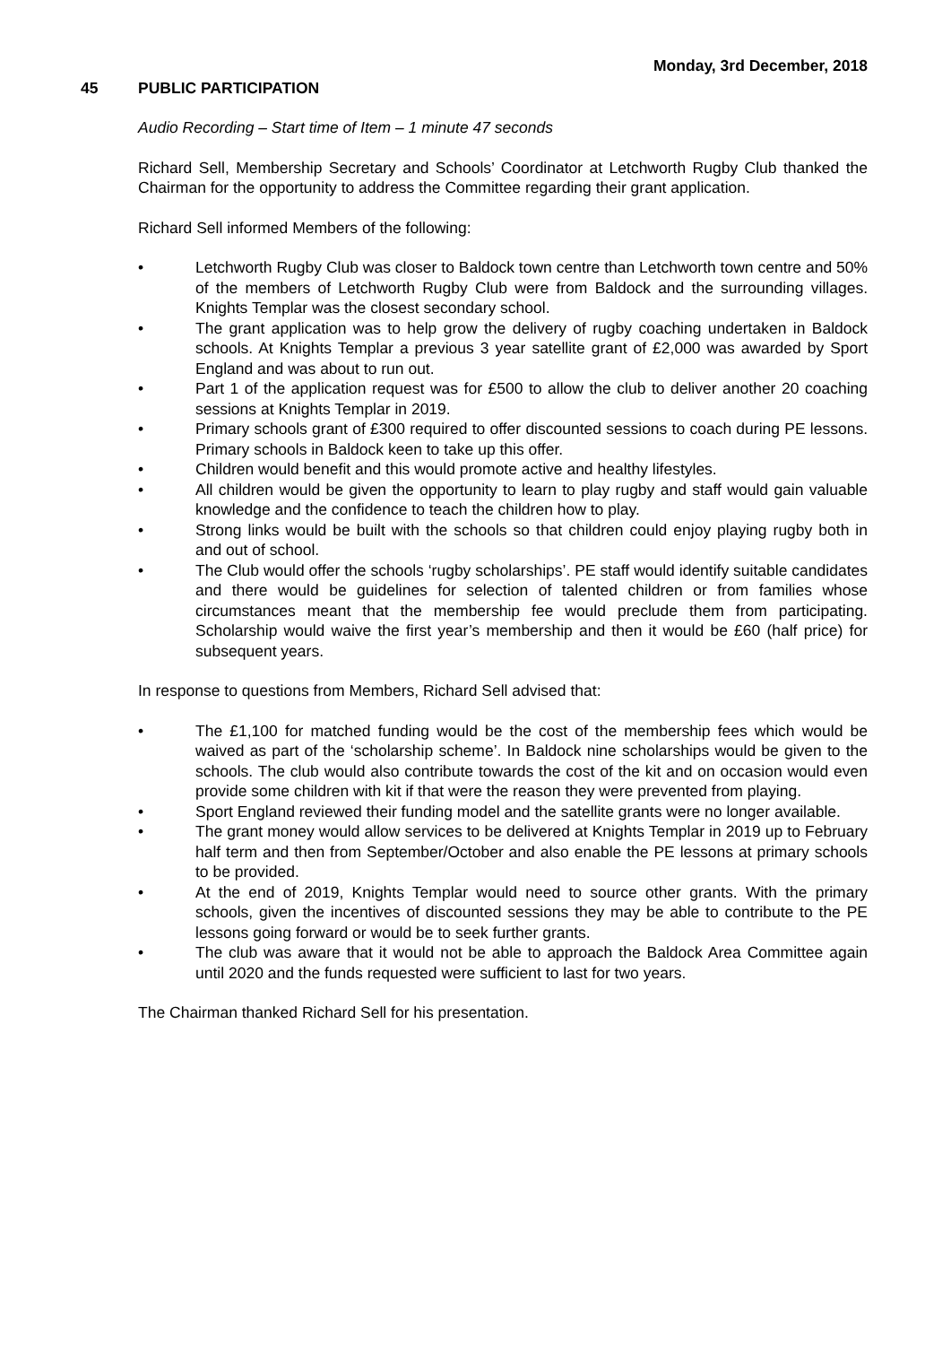Monday, 3rd December, 2018
45 PUBLIC PARTICIPATION
Audio Recording – Start time of Item – 1 minute 47 seconds
Richard Sell, Membership Secretary and Schools’ Coordinator at Letchworth Rugby Club thanked the Chairman for the opportunity to address the Committee regarding their grant application.
Richard Sell informed Members of the following:
• Letchworth Rugby Club was closer to Baldock town centre than Letchworth town centre and 50% of the members of Letchworth Rugby Club were from Baldock and the surrounding villages. Knights Templar was the closest secondary school.
• The grant application was to help grow the delivery of rugby coaching undertaken in Baldock schools. At Knights Templar a previous 3 year satellite grant of £2,000 was awarded by Sport England and was about to run out.
• Part 1 of the application request was for £500 to allow the club to deliver another 20 coaching sessions at Knights Templar in 2019.
• Primary schools grant of £300 required to offer discounted sessions to coach during PE lessons. Primary schools in Baldock keen to take up this offer.
• Children would benefit and this would promote active and healthy lifestyles.
• All children would be given the opportunity to learn to play rugby and staff would gain valuable knowledge and the confidence to teach the children how to play.
• Strong links would be built with the schools so that children could enjoy playing rugby both in and out of school.
• The Club would offer the schools ‘rugby scholarships’. PE staff would identify suitable candidates and there would be guidelines for selection of talented children or from families whose circumstances meant that the membership fee would preclude them from participating. Scholarship would waive the first year’s membership and then it would be £60 (half price) for subsequent years.
In response to questions from Members, Richard Sell advised that:
• The £1,100 for matched funding would be the cost of the membership fees which would be waived as part of the ‘scholarship scheme’. In Baldock nine scholarships would be given to the schools. The club would also contribute towards the cost of the kit and on occasion would even provide some children with kit if that were the reason they were prevented from playing.
• Sport England reviewed their funding model and the satellite grants were no longer available.
• The grant money would allow services to be delivered at Knights Templar in 2019 up to February half term and then from September/October and also enable the PE lessons at primary schools to be provided.
• At the end of 2019, Knights Templar would need to source other grants. With the primary schools, given the incentives of discounted sessions they may be able to contribute to the PE lessons going forward or would be to seek further grants.
• The club was aware that it would not be able to approach the Baldock Area Committee again until 2020 and the funds requested were sufficient to last for two years.
The Chairman thanked Richard Sell for his presentation.